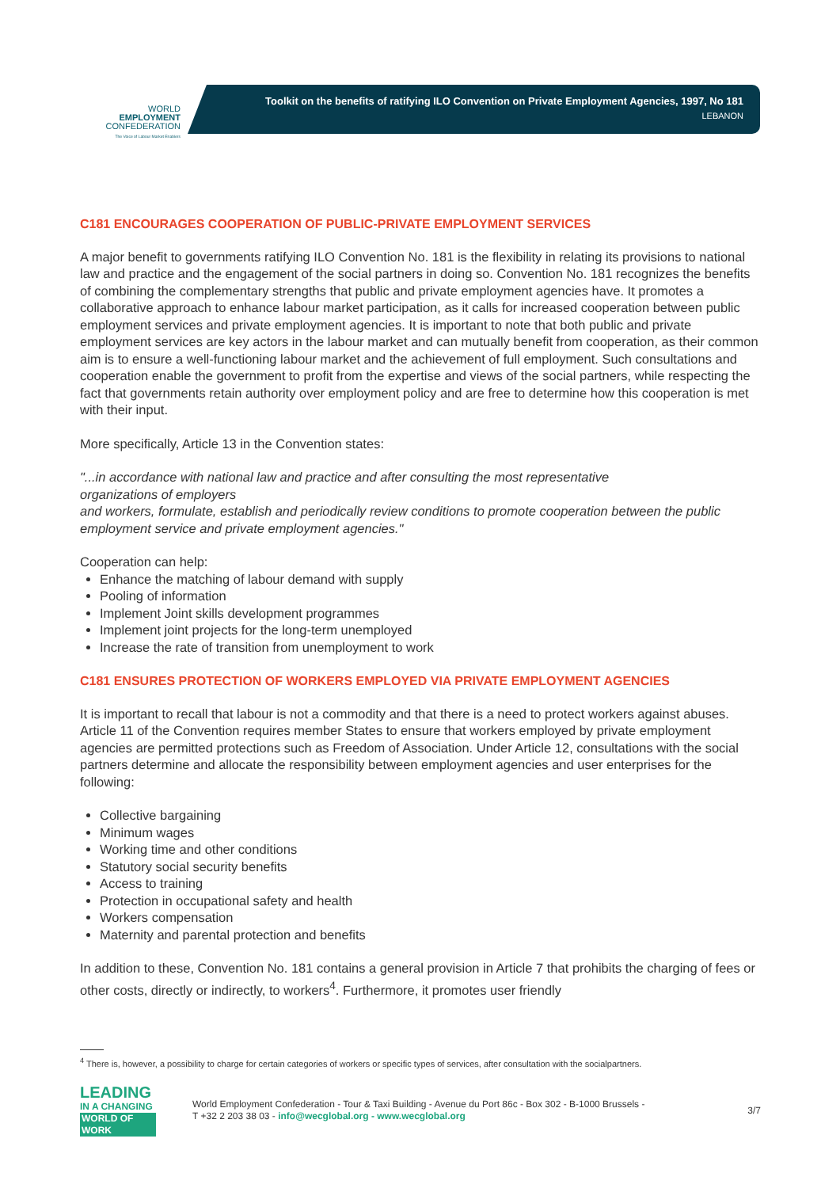WORLD
EMPLOYMENT
CONFEDERATION
The Voice of Labour Market Enablers
Toolkit on the benefits of ratifying ILO Convention on Private Employment Agencies, 1997, No 181
LEBANON
C181 ENCOURAGES COOPERATION OF PUBLIC-PRIVATE EMPLOYMENT SERVICES
A major benefit to governments ratifying ILO Convention No. 181 is the flexibility in relating its provisions to national law and practice and the engagement of the social partners in doing so. Convention No. 181 recognizes the benefits of combining the complementary strengths that public and private employment agencies have. It promotes a collaborative approach to enhance labour market participation, as it calls for increased cooperation between public employment services and private employment agencies. It is important to note that both public and private employment services are key actors in the labour market and can mutually benefit from cooperation, as their common aim is to ensure a well-functioning labour market and the achievement of full employment. Such consultations and cooperation enable the government to profit from the expertise and views of the social partners, while respecting the fact that governments retain authority over employment policy and are free to determine how this cooperation is met with their input.
More specifically, Article 13 in the Convention states:
"...in accordance with national law and practice and after consulting the most representative
organizations of employers
and workers, formulate, establish and periodically review conditions to promote cooperation between the public
employment service and private employment agencies."
Cooperation can help:
Enhance the matching of labour demand with supply
Pooling of information
Implement Joint skills development programmes
Implement joint projects for the long-term unemployed
Increase the rate of transition from unemployment to work
C181 ENSURES PROTECTION OF WORKERS EMPLOYED VIA PRIVATE EMPLOYMENT AGENCIES
It is important to recall that labour is not a commodity and that there is a need to protect workers against abuses. Article 11 of the Convention requires member States to ensure that workers employed by private employment agencies are permitted protections such as Freedom of Association. Under Article 12, consultations with the social partners determine and allocate the responsibility between employment agencies and user enterprises for the following:
Collective bargaining
Minimum wages
Working time and other conditions
Statutory social security benefits
Access to training
Protection in occupational safety and health
Workers compensation
Maternity and parental protection and benefits
In addition to these, Convention No. 181 contains a general provision in Article 7 that prohibits the charging of fees or other costs, directly or indirectly, to workers<sup>4</sup>. Furthermore, it promotes user friendly
<sup>4</sup> There is, however, a possibility to charge for certain categories of workers or specific types of services, after consultation with the socialpartners.
LEADING
IN A CHANGING
WORLD OF WORK
World Employment Confederation - Tour & Taxi Building - Avenue du Port 86c - Box 302 - B-1000 Brussels -
T +32 2 203 38 03 - info@wecglobal.org - www.wecglobal.org
3/7